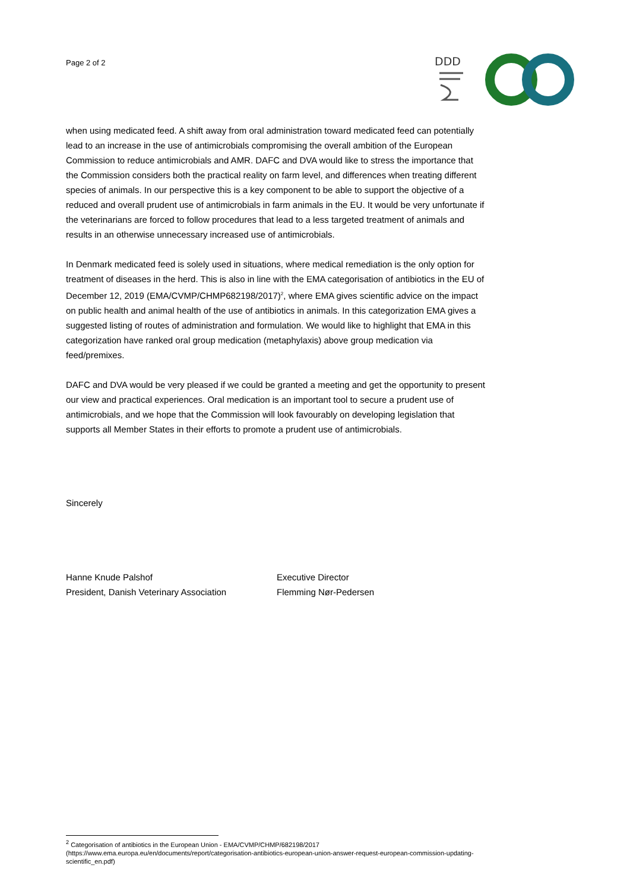Page 2 of 2
DDD
when using medicated feed. A shift away from oral administration toward medicated feed can potentially lead to an increase in the use of antimicrobials compromising the overall ambition of the European Commission to reduce antimicrobials and AMR. DAFC and DVA would like to stress the importance that the Commission considers both the practical reality on farm level, and differences when treating different species of animals. In our perspective this is a key component to be able to support the objective of a reduced and overall prudent use of antimicrobials in farm animals in the EU. It would be very unfortunate if the veterinarians are forced to follow procedures that lead to a less targeted treatment of animals and results in an otherwise unnecessary increased use of antimicrobials.
In Denmark medicated feed is solely used in situations, where medical remediation is the only option for treatment of diseases in the herd. This is also in line with the EMA categorisation of antibiotics in the EU of December 12, 2019 (EMA/CVMP/CHMP682198/2017)<sup>2</sup>, where EMA gives scientific advice on the impact on public health and animal health of the use of antibiotics in animals. In this categorization EMA gives a suggested listing of routes of administration and formulation. We would like to highlight that EMA in this categorization have ranked oral group medication (metaphylaxis) above group medication via feed/premixes.
DAFC and DVA would be very pleased if we could be granted a meeting and get the opportunity to present our view and practical experiences. Oral medication is an important tool to secure a prudent use of antimicrobials, and we hope that the Commission will look favourably on developing legislation that supports all Member States in their efforts to promote a prudent use of antimicrobials.
Sincerely
Hanne Knude Palshof
President, Danish Veterinary Association
Executive Director
Flemming Nør-Pedersen
<sup>2</sup> Categorisation of antibiotics in the European Union - EMA/CVMP/CHMP/682198/2017
(https://www.ema.europa.eu/en/documents/report/categorisation-antibiotics-european-union-answer-request-european-commission-updating-scientific_en.pdf)